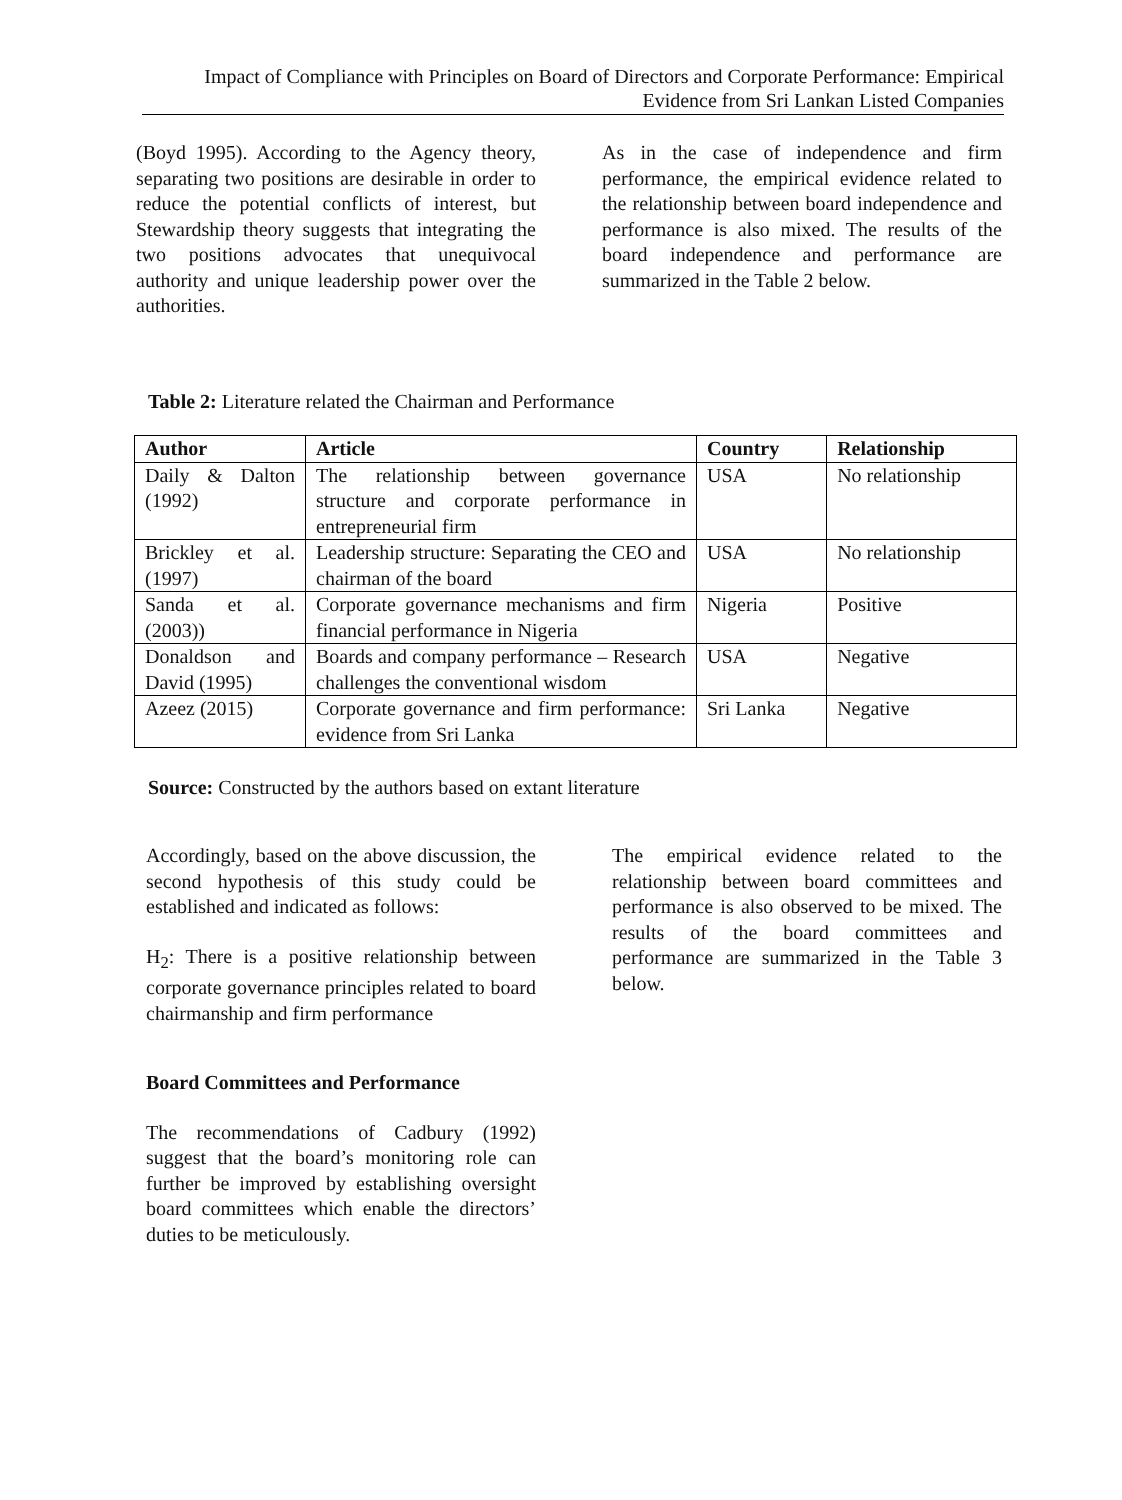Impact of Compliance with Principles on Board of Directors and Corporate Performance: Empirical Evidence from Sri Lankan Listed Companies
(Boyd 1995). According to the Agency theory, separating two positions are desirable in order to reduce the potential conflicts of interest, but Stewardship theory suggests that integrating the two positions advocates that unequivocal authority and unique leadership power over the authorities.
As in the case of independence and firm performance, the empirical evidence related to the relationship between board independence and performance is also mixed. The results of the board independence and performance are summarized in the Table 2 below.
Table 2: Literature related the Chairman and Performance
| Author | Article | Country | Relationship |
| --- | --- | --- | --- |
| Daily & Dalton (1992) | The relationship between governance structure and corporate performance in entrepreneurial firm | USA | No relationship |
| Brickley et al. (1997) | Leadership structure: Separating the CEO and chairman of the board | USA | No relationship |
| Sanda et al. (2003)) | Corporate governance mechanisms and firm financial performance in Nigeria | Nigeria | Positive |
| Donaldson and David (1995) | Boards and company performance – Research challenges the conventional wisdom | USA | Negative |
| Azeez (2015) | Corporate governance and firm performance: evidence from Sri Lanka | Sri Lanka | Negative |
Source: Constructed by the authors based on extant literature
Accordingly, based on the above discussion, the second hypothesis of this study could be established and indicated as follows:
H<sub>2</sub>: There is a positive relationship between corporate governance principles related to board chairmanship and firm performance
Board Committees and Performance
The recommendations of Cadbury (1992) suggest that the board’s monitoring role can further be improved by establishing oversight board committees which enable the directors’ duties to be meticulously.
The empirical evidence related to the relationship between board committees and performance is also observed to be mixed. The results of the board committees and performance are summarized in the Table 3 below.